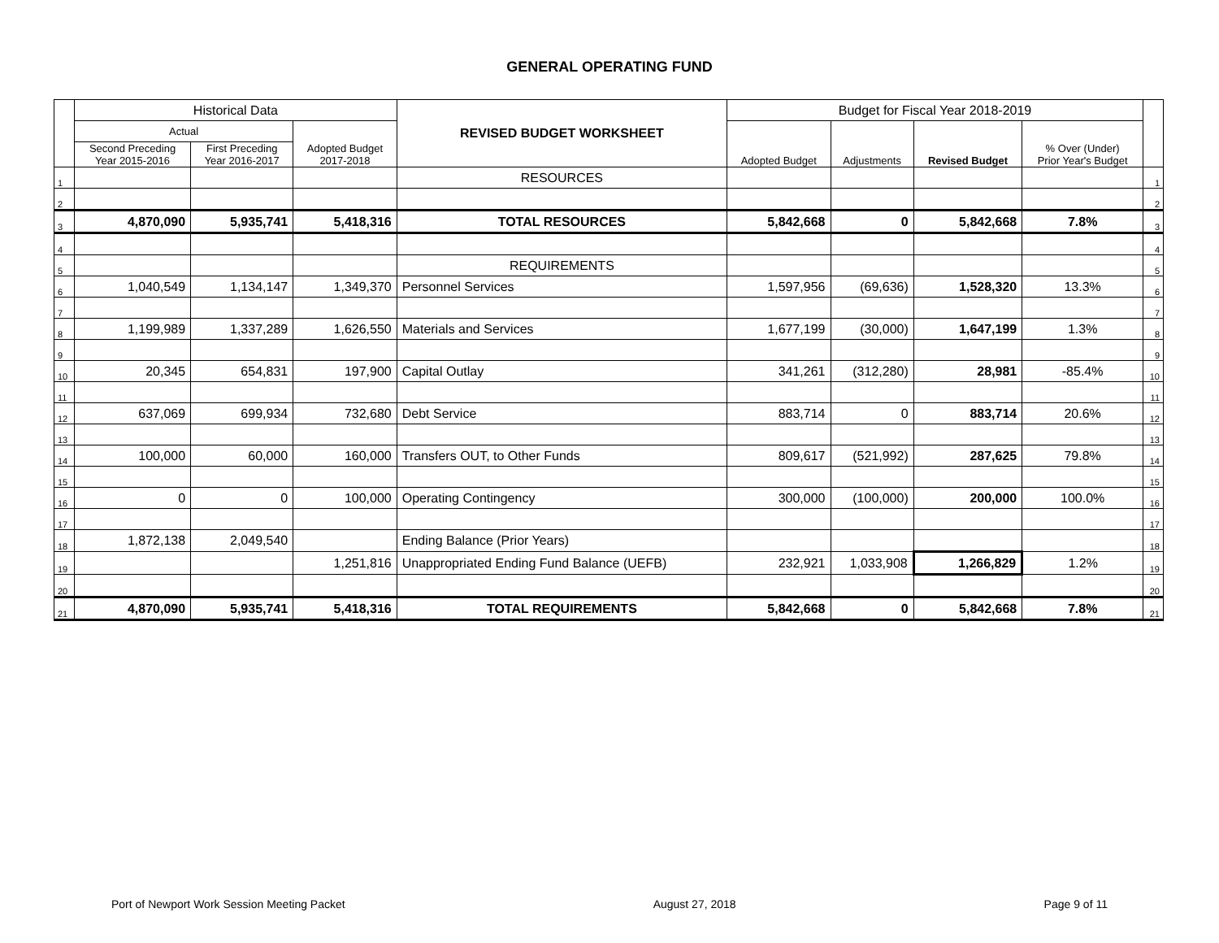GENERAL OPERATING FUND
| | Historical Data | | | REVISED BUDGET WORKSHEET | Budget for Fiscal Year 2018-2019 | | | | |
| --- | --- | --- | --- | --- | --- | --- | --- | --- | --- |
| | Actual | | Adopted Budget 2017-2018 | | Adopted Budget | Adjustments | Revised Budget | % Over (Under) Prior Year's Budget | |
| | Second Preceding Year 2015-2016 | First Preceding Year 2016-2017 | | | | | | | |
| 1 | | | | RESOURCES | | | | | 1 |
| 2 | | | | | | | | | 2 |
| 3 | 4,870,090 | 5,935,741 | 5,418,316 | TOTAL RESOURCES | 5,842,668 | 0 | 5,842,668 | 7.8% | 3 |
| 4 | | | | | | | | | 4 |
| 5 | | | | REQUIREMENTS | | | | | 5 |
| 6 | 1,040,549 | 1,134,147 | 1,349,370 | Personnel Services | 1,597,956 | (69,636) | 1,528,320 | 13.3% | 6 |
| 7 | | | | | | | | | 7 |
| 8 | 1,199,989 | 1,337,289 | 1,626,550 | Materials and Services | 1,677,199 | (30,000) | 1,647,199 | 1.3% | 8 |
| 9 | | | | | | | | | 9 |
| 10 | 20,345 | 654,831 | 197,900 | Capital Outlay | 341,261 | (312,280) | 28,981 | -85.4% | 10 |
| 11 | | | | | | | | | 11 |
| 12 | 637,069 | 699,934 | 732,680 | Debt Service | 883,714 | 0 | 883,714 | 20.6% | 12 |
| 13 | | | | | | | | | 13 |
| 14 | 100,000 | 60,000 | 160,000 | Transfers OUT, to Other Funds | 809,617 | (521,992) | 287,625 | 79.8% | 14 |
| 15 | | | | | | | | | 15 |
| 16 | 0 | 0 | 100,000 | Operating Contingency | 300,000 | (100,000) | 200,000 | 100.0% | 16 |
| 17 | | | | | | | | | 17 |
| 18 | 1,872,138 | 2,049,540 | | Ending Balance (Prior Years) | | | | | 18 |
| 19 | | | 1,251,816 | Unappropriated Ending Fund Balance (UEFB) | 232,921 | 1,033,908 | 1,266,829 | 1.2% | 19 |
| 20 | | | | | | | | | 20 |
| 21 | 4,870,090 | 5,935,741 | 5,418,316 | TOTAL REQUIREMENTS | 5,842,668 | 0 | 5,842,668 | 7.8% | 21 |
Port of Newport Work Session Meeting Packet August 27, 2018 Page 9 of 11